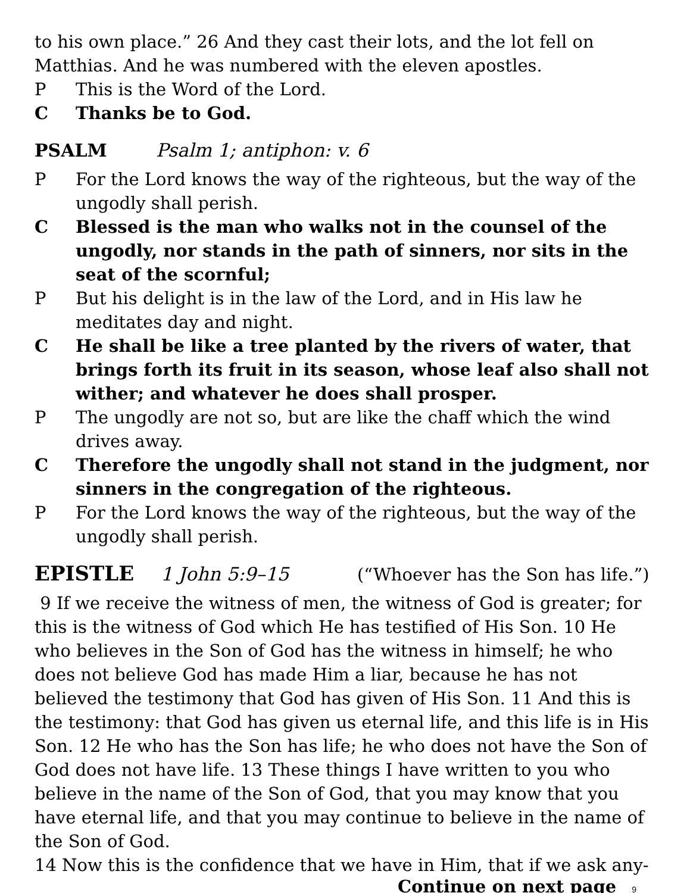to his own place.” 26 And they cast their lots, and the lot fell on Matthias. And he was numbered with the eleven apostles.
P This is the Word of the Lord.
C Thanks be to God.
PSALM Psalm 1; antiphon: v. 6
P For the Lord knows the way of the righteous, but the way of the ungodly shall perish.
C Blessed is the man who walks not in the counsel of the ungodly, nor stands in the path of sinners, nor sits in the seat of the scornful;
P But his delight is in the law of the Lord, and in His law he meditates day and night.
C He shall be like a tree planted by the rivers of water, that brings forth its fruit in its season, whose leaf also shall not wither; and whatever he does shall prosper.
P The ungodly are not so, but are like the chaff which the wind drives away.
C Therefore the ungodly shall not stand in the judgment, nor sinners in the congregation of the righteous.
P For the Lord knows the way of the righteous, but the way of the ungodly shall perish.
EPISTLE 1 John 5:9–15 (“Whoever has the Son has life.”)
9 If we receive the witness of men, the witness of God is greater; for this is the witness of God which He has testified of His Son. 10 He who believes in the Son of God has the witness in himself; he who does not believe God has made Him a liar, because he has not believed the testimony that God has given of His Son. 11 And this is the testimony: that God has given us eternal life, and this life is in His Son. 12 He who has the Son has life; he who does not have the Son of God does not have life. 13 These things I have written to you who believe in the name of the Son of God, that you may know that you have eternal life, and that you may continue to believe in the name of the Son of God.
14 Now this is the confidence that we have in Him, that if we ask any-
Continue on next page 9